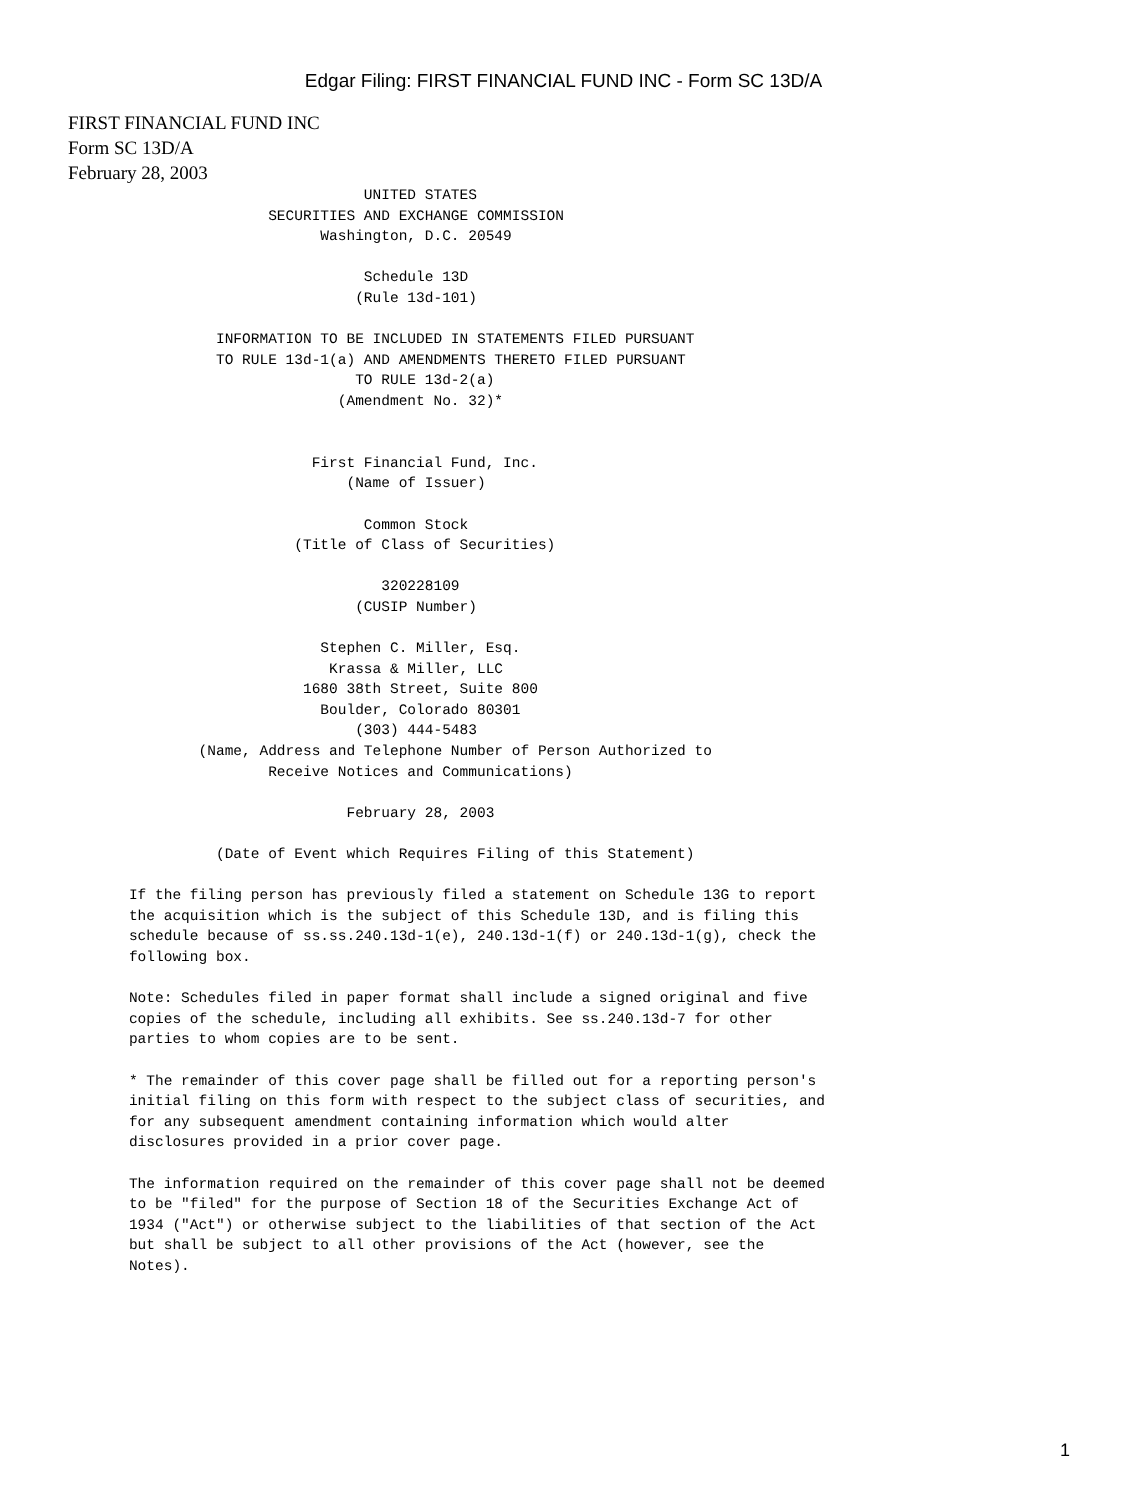Edgar Filing: FIRST FINANCIAL FUND INC - Form SC 13D/A
FIRST FINANCIAL FUND INC
Form SC 13D/A
February 28, 2003
                                  UNITED STATES
                       SECURITIES AND EXCHANGE COMMISSION
                             Washington, D.C. 20549

                                  Schedule 13D
                                 (Rule 13d-101)

                 INFORMATION TO BE INCLUDED IN STATEMENTS FILED PURSUANT
                 TO RULE 13d-1(a) AND AMENDMENTS THERETO FILED PURSUANT
                                 TO RULE 13d-2(a)
                               (Amendment No. 32)*


                            First Financial Fund, Inc.
                                (Name of Issuer)

                                  Common Stock
                          (Title of Class of Securities)

                                    320228109
                                 (CUSIP Number)

                             Stephen C. Miller, Esq.
                              Krassa & Miller, LLC
                           1680 38th Street, Suite 800
                             Boulder, Colorado 80301
                                 (303) 444-5483
               (Name, Address and Telephone Number of Person Authorized to
                       Receive Notices and Communications)

                                February 28, 2003

                 (Date of Event which Requires Filing of this Statement)

       If the filing person has previously filed a statement on Schedule 13G to report
       the acquisition which is the subject of this Schedule 13D, and is filing this
       schedule because of ss.ss.240.13d-1(e), 240.13d-1(f) or 240.13d-1(g), check the
       following box.

       Note: Schedules filed in paper format shall include a signed original and five
       copies of the schedule, including all exhibits. See ss.240.13d-7 for other
       parties to whom copies are to be sent.

       * The remainder of this cover page shall be filled out for a reporting person's
       initial filing on this form with respect to the subject class of securities, and
       for any subsequent amendment containing information which would alter
       disclosures provided in a prior cover page.

       The information required on the remainder of this cover page shall not be deemed
       to be "filed" for the purpose of Section 18 of the Securities Exchange Act of
       1934 ("Act") or otherwise subject to the liabilities of that section of the Act
       but shall be subject to all other provisions of the Act (however, see the
       Notes).
1